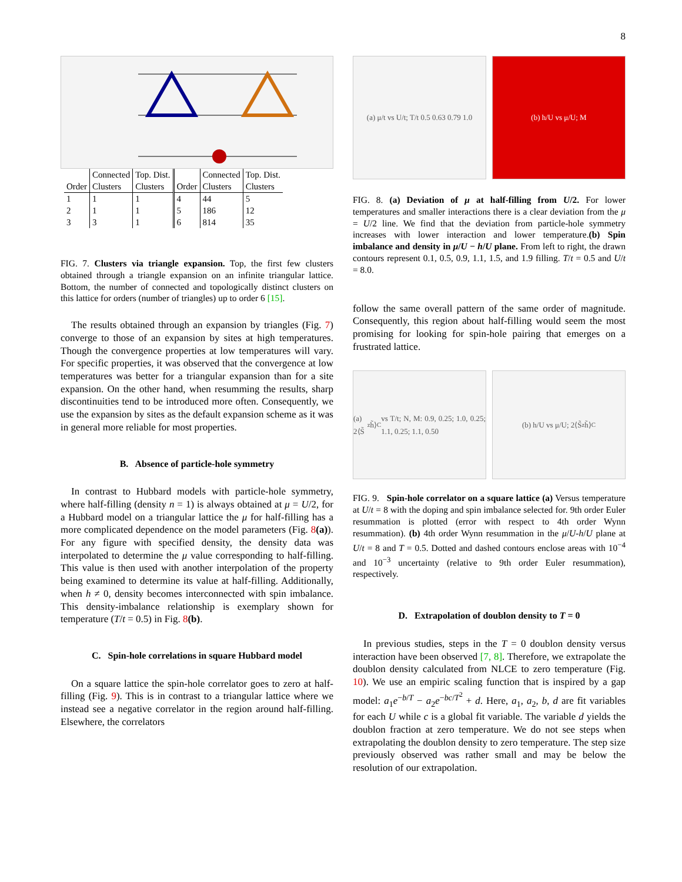8
| | Connected | Top. Dist. | | Connected | Top. Dist. |
| Order | Clusters | Clusters | Order | Clusters | Clusters |
| 1 | 1 | 1 | 4 | 44 | 5 |
| 2 | 1 | 1 | 5 | 186 | 12 |
| 3 | 3 | 1 | 6 | 814 | 35 |
FIG. 7. Clusters via triangle expansion. Top, the first few clusters obtained through a triangle expansion on an infinite triangular lattice. Bottom, the number of connected and topologically distinct clusters on this lattice for orders (number of triangles) up to order 6 [15].
The results obtained through an expansion by triangles (Fig. 7) converge to those of an expansion by sites at high temperatures. Though the convergence properties at low temperatures will vary. For specific properties, it was observed that the convergence at low temperatures was better for a triangular expansion than for a site expansion. On the other hand, when resumming the results, sharp discontinuities tend to be introduced more often. Consequently, we use the expansion by sites as the default expansion scheme as it was in general more reliable for most properties.
B. Absence of particle-hole symmetry
In contrast to Hubbard models with particle-hole symmetry, where half-filling (density n = 1) is always obtained at μ = U/2, for a Hubbard model on a triangular lattice the μ for half-filling has a more complicated dependence on the model parameters (Fig. 8(a)). For any figure with specified density, the density data was interpolated to determine the μ value corresponding to half-filling. This value is then used with another interpolation of the property being examined to determine its value at half-filling. Additionally, when h ≠ 0, density becomes interconnected with spin imbalance. This density-imbalance relationship is exemplary shown for temperature (T/t = 0.5) in Fig. 8(b).
C. Spin-hole correlations in square Hubbard model
On a square lattice the spin-hole correlator goes to zero at half-filling (Fig. 9). This is in contrast to a triangular lattice where we instead see a negative correlator in the region around half-filling. Elsewhere, the correlators
(a) μ/t vs U/t; T/t 0.5 0.63 0.79 1.0
(b) h/U vs μ/U; M
FIG. 8. (a) Deviation of μ at half-filling from U/2. For lower temperatures and smaller interactions there is a clear deviation from the μ = U/2 line. We find that the deviation from particle-hole symmetry increases with lower interaction and lower temperature.(b) Spin imbalance and density in μ/U − h/U plane. From left to right, the drawn contours represent 0.1, 0.5, 0.9, 1.1, 1.5, and 1.9 filling. T/t = 0.5 and U/t = 8.0.
follow the same overall pattern of the same order of magnitude. Consequently, this region about half-filling would seem the most promising for looking for spin-hole pairing that emerges on a frustrated lattice.
(a) 2⟨S̃<sub>z</sub>h̃⟩<sub>C</sub> vs T/t; N, M: 0.9, 0.25; 1.0, 0.25; 1.1, 0.25; 1.1, 0.50
(b) h/U vs μ/U; 2⟨S̃<sub>z</sub>h̃⟩<sub>C</sub>
FIG. 9. Spin-hole correlator on a square lattice (a) Versus temperature at U/t = 8 with the doping and spin imbalance selected for. 9th order Euler resummation is plotted (error with respect to 4th order Wynn resummation). (b) 4th order Wynn resummation in the μ/U-h/U plane at U/t = 8 and T = 0.5. Dotted and dashed contours enclose areas with 10<sup>−4</sup> and 10<sup>−3</sup> uncertainty (relative to 9th order Euler resummation), respectively.
D. Extrapolation of doublon density to T = 0
In previous studies, steps in the T = 0 doublon density versus interaction have been observed [7, 8]. Therefore, we extrapolate the doublon density calculated from NLCE to zero temperature (Fig. 10). We use an empiric scaling function that is inspired by a gap model: a<sub>1</sub>e<sup>−b/T</sup> − a<sub>2</sub>e<sup>−bc/T<sup>2</sup></sup> + d. Here, a<sub>1</sub>, a<sub>2</sub>, b, d are fit variables for each U while c is a global fit variable. The variable d yields the doublon fraction at zero temperature. We do not see steps when extrapolating the doublon density to zero temperature. The step size previously observed was rather small and may be below the resolution of our extrapolation.